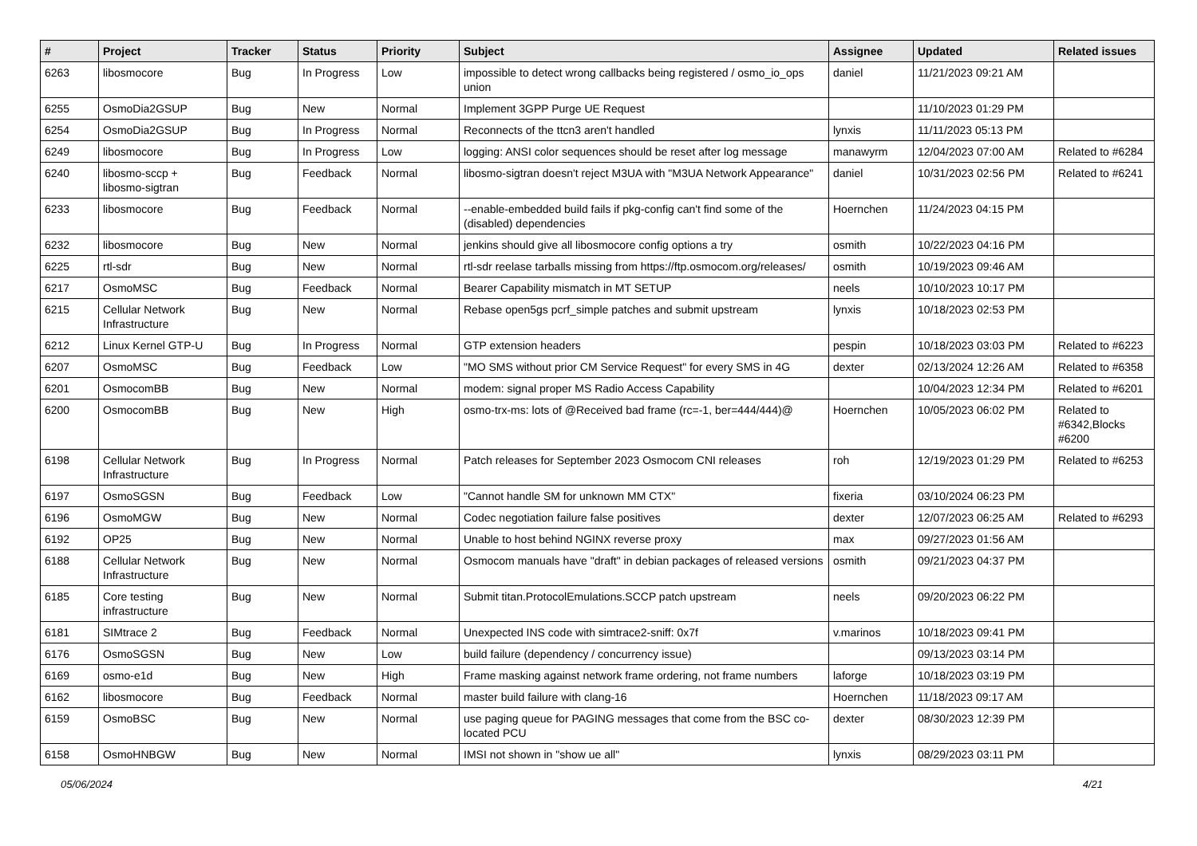| # | Project | Tracker | Status | Priority | Subject | Assignee | Updated | Related issues |
| --- | --- | --- | --- | --- | --- | --- | --- | --- |
| 6263 | libosmocore | Bug | In Progress | Low | impossible to detect wrong callbacks being registered / osmo_io_ops union | daniel | 11/21/2023 09:21 AM | |
| 6255 | OsmoDia2GSUP | Bug | New | Normal | Implement 3GPP Purge UE Request | | 11/10/2023 01:29 PM | |
| 6254 | OsmoDia2GSUP | Bug | In Progress | Normal | Reconnects of the ttcn3 aren't handled | lynxis | 11/11/2023 05:13 PM | |
| 6249 | libosmocore | Bug | In Progress | Low | logging: ANSI color sequences should be reset after log message | manawyrm | 12/04/2023 07:00 AM | Related to #6284 |
| 6240 | libosmo-sccp + libosmo-sigtran | Bug | Feedback | Normal | libosmo-sigtran doesn't reject M3UA with "M3UA Network Appearance" | daniel | 10/31/2023 02:56 PM | Related to #6241 |
| 6233 | libosmocore | Bug | Feedback | Normal | --enable-embedded build fails if pkg-config can't find some of the (disabled) dependencies | Hoernchen | 11/24/2023 04:15 PM | |
| 6232 | libosmocore | Bug | New | Normal | jenkins should give all libosmocore config options a try | osmith | 10/22/2023 04:16 PM | |
| 6225 | rtl-sdr | Bug | New | Normal | rtl-sdr reelase tarballs missing from https://ftp.osmocom.org/releases/ | osmith | 10/19/2023 09:46 AM | |
| 6217 | OsmoMSC | Bug | Feedback | Normal | Bearer Capability mismatch in MT SETUP | neels | 10/10/2023 10:17 PM | |
| 6215 | Cellular Network Infrastructure | Bug | New | Normal | Rebase open5gs pcrf_simple patches and submit upstream | lynxis | 10/18/2023 02:53 PM | |
| 6212 | Linux Kernel GTP-U | Bug | In Progress | Normal | GTP extension headers | pespin | 10/18/2023 03:03 PM | Related to #6223 |
| 6207 | OsmoMSC | Bug | Feedback | Low | "MO SMS without prior CM Service Request" for every SMS in 4G | dexter | 02/13/2024 12:26 AM | Related to #6358 |
| 6201 | OsmocomBB | Bug | New | Normal | modem: signal proper MS Radio Access Capability | | 10/04/2023 12:34 PM | Related to #6201 |
| 6200 | OsmocomBB | Bug | New | High | osmo-trx-ms: lots of @Received bad frame (rc=-1, ber=444/444)@ | Hoernchen | 10/05/2023 06:02 PM | Related to #6342,Blocks #6200 |
| 6198 | Cellular Network Infrastructure | Bug | In Progress | Normal | Patch releases for September 2023 Osmocom CNI releases | roh | 12/19/2023 01:29 PM | Related to #6253 |
| 6197 | OsmoSGSN | Bug | Feedback | Low | "Cannot handle SM for unknown MM CTX" | fixeria | 03/10/2024 06:23 PM | |
| 6196 | OsmoMGW | Bug | New | Normal | Codec negotiation failure false positives | dexter | 12/07/2023 06:25 AM | Related to #6293 |
| 6192 | OP25 | Bug | New | Normal | Unable to host behind NGINX reverse proxy | max | 09/27/2023 01:56 AM | |
| 6188 | Cellular Network Infrastructure | Bug | New | Normal | Osmocom manuals have "draft" in debian packages of released versions | osmith | 09/21/2023 04:37 PM | |
| 6185 | Core testing infrastructure | Bug | New | Normal | Submit titan.ProtocolEmulations.SCCP patch upstream | neels | 09/20/2023 06:22 PM | |
| 6181 | SIMtrace 2 | Bug | Feedback | Normal | Unexpected INS code with simtrace2-sniff: 0x7f | v.marinos | 10/18/2023 09:41 PM | |
| 6176 | OsmoSGSN | Bug | New | Low | build failure (dependency / concurrency issue) | | 09/13/2023 03:14 PM | |
| 6169 | osmo-e1d | Bug | New | High | Frame masking against network frame ordering, not frame numbers | laforge | 10/18/2023 03:19 PM | |
| 6162 | libosmocore | Bug | Feedback | Normal | master build failure with clang-16 | Hoernchen | 11/18/2023 09:17 AM | |
| 6159 | OsmoBSC | Bug | New | Normal | use paging queue for PAGING messages that come from the BSC co-located PCU | dexter | 08/30/2023 12:39 PM | |
| 6158 | OsmoHNBGW | Bug | New | Normal | IMSI not shown in "show ue all" | lynxis | 08/29/2023 03:11 PM | |
05/06/2024 4/21